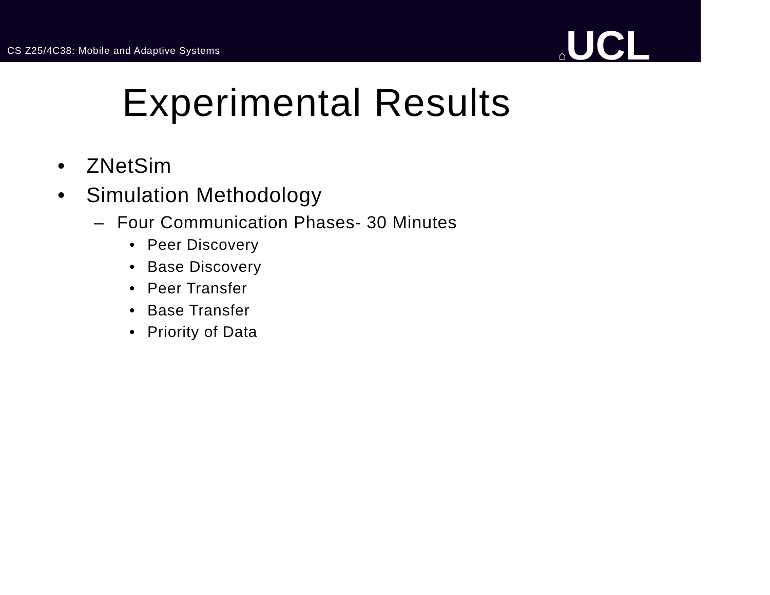CS Z25/4C38: Mobile and Adaptive Systems
⌂UCL
Experimental Results
• ZNetSim
• Simulation Methodology
– Four Communication Phases- 30 Minutes
• Peer Discovery
• Base Discovery
• Peer Transfer
• Base Transfer
• Priority of Data